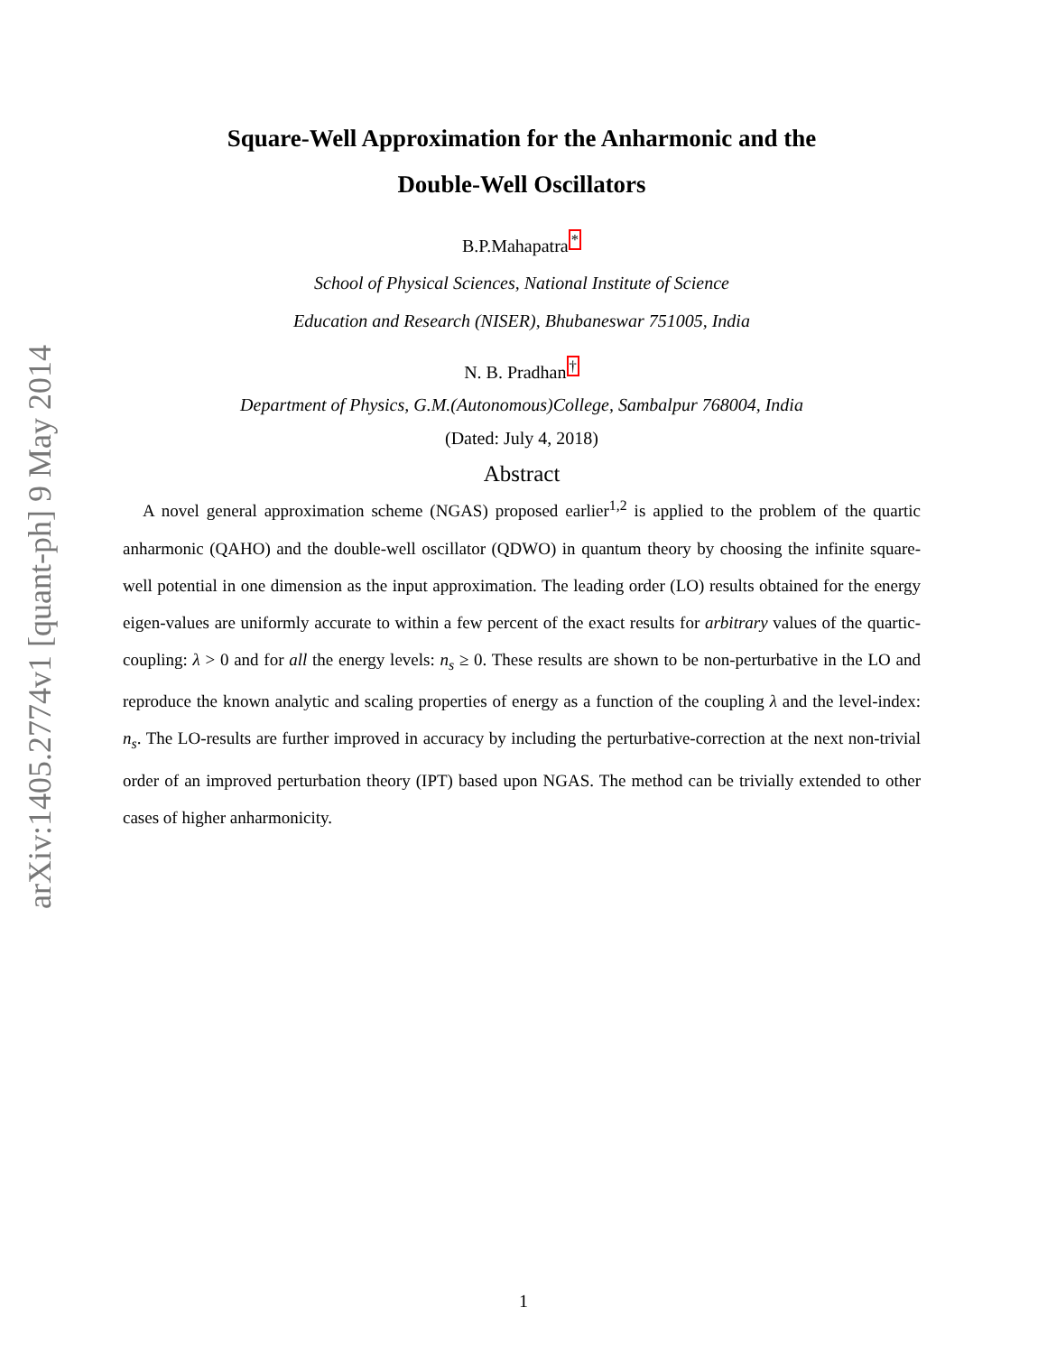arXiv:1405.2774v1 [quant-ph] 9 May 2014
Square-Well Approximation for the Anharmonic and the
Double-Well Oscillators
B.P.Mahapatra<sup>*</sup>
School of Physical Sciences, National Institute of Science
Education and Research (NISER), Bhubaneswar 751005, India
N. B. Pradhan<sup>†</sup>
Department of Physics, G.M.(Autonomous)College, Sambalpur 768004, India
(Dated: July 4, 2018)
Abstract
A novel general approximation scheme (NGAS) proposed earlier<sup>1,2</sup> is applied to the problem of the quartic anharmonic (QAHO) and the double-well oscillator (QDWO) in quantum theory by choosing the infinite square-well potential in one dimension as the input approximation. The leading order (LO) results obtained for the energy eigen-values are uniformly accurate to within a few percent of the exact results for arbitrary values of the quartic-coupling: λ > 0 and for all the energy levels: n<sub>s</sub> ≥ 0. These results are shown to be non-perturbative in the LO and reproduce the known analytic and scaling properties of energy as a function of the coupling λ and the level-index: n<sub>s</sub>. The LO-results are further improved in accuracy by including the perturbative-correction at the next non-trivial order of an improved perturbation theory (IPT) based upon NGAS. The method can be trivially extended to other cases of higher anharmonicity.
1